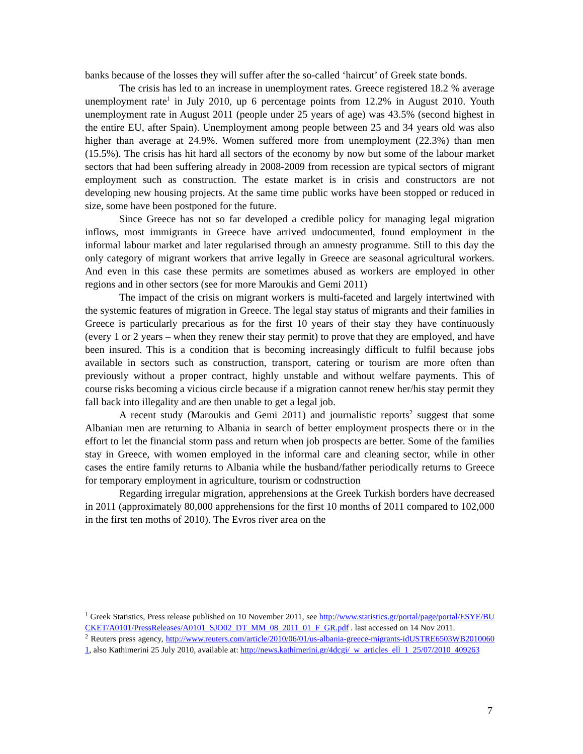banks because of the losses they will suffer after the so-called ‘haircut’ of Greek state bonds.
The crisis has led to an increase in unemployment rates. Greece registered 18.2 % average unemployment rate<sup>1</sup> in July 2010, up 6 percentage points from 12.2% in August 2010. Youth unemployment rate in August 2011 (people under 25 years of age) was 43.5% (second highest in the entire EU, after Spain). Unemployment among people between 25 and 34 years old was also higher than average at 24.9%. Women suffered more from unemployment (22.3%) than men (15.5%). The crisis has hit hard all sectors of the economy by now but some of the labour market sectors that had been suffering already in 2008-2009 from recession are typical sectors of migrant employment such as construction. The estate market is in crisis and constructors are not developing new housing projects. At the same time public works have been stopped or reduced in size, some have been postponed for the future.
Since Greece has not so far developed a credible policy for managing legal migration inflows, most immigrants in Greece have arrived undocumented, found employment in the informal labour market and later regularised through an amnesty programme. Still to this day the only category of migrant workers that arrive legally in Greece are seasonal agricultural workers. And even in this case these permits are sometimes abused as workers are employed in other regions and in other sectors (see for more Maroukis and Gemi 2011)
The impact of the crisis on migrant workers is multi-faceted and largely intertwined with the systemic features of migration in Greece. The legal stay status of migrants and their families in Greece is particularly precarious as for the first 10 years of their stay they have continuously (every 1 or 2 years – when they renew their stay permit) to prove that they are employed, and have been insured. This is a condition that is becoming increasingly difficult to fulfil because jobs available in sectors such as construction, transport, catering or tourism are more often than previously without a proper contract, highly unstable and without welfare payments. This of course risks becoming a vicious circle because if a migration cannot renew her/his stay permit they fall back into illegality and are then unable to get a legal job.
A recent study (Maroukis and Gemi 2011) and journalistic reports<sup>2</sup> suggest that some Albanian men are returning to Albania in search of better employment prospects there or in the effort to let the financial storm pass and return when job prospects are better. Some of the families stay in Greece, with women employed in the informal care and cleaning sector, while in other cases the entire family returns to Albania while the husband/father periodically returns to Greece for temporary employment in agriculture, tourism or codnstruction
Regarding irregular migration, apprehensions at the Greek Turkish borders have decreased in 2011 (approximately 80,000 apprehensions for the first 10 months of 2011 compared to 102,000 in the first ten moths of 2010). The Evros river area on the
<sup>1</sup> Greek Statistics, Press release published on 10 November 2011, see http://www.statistics.gr/portal/page/portal/ESYE/BUCKET/A0101/PressReleases/A0101_SJO02_DT_MM_08_2011_01_F_GR.pdf . last accessed on 14 Nov 2011.
<sup>2</sup> Reuters press agency, http://www.reuters.com/article/2010/06/01/us-albania-greece-migrants-idUSTRE6503WB20100601, also Kathimerini 25 July 2010, available at: http://news.kathimerini.gr/4dcgi/_w_articles_ell_1_25/07/2010_409263
7